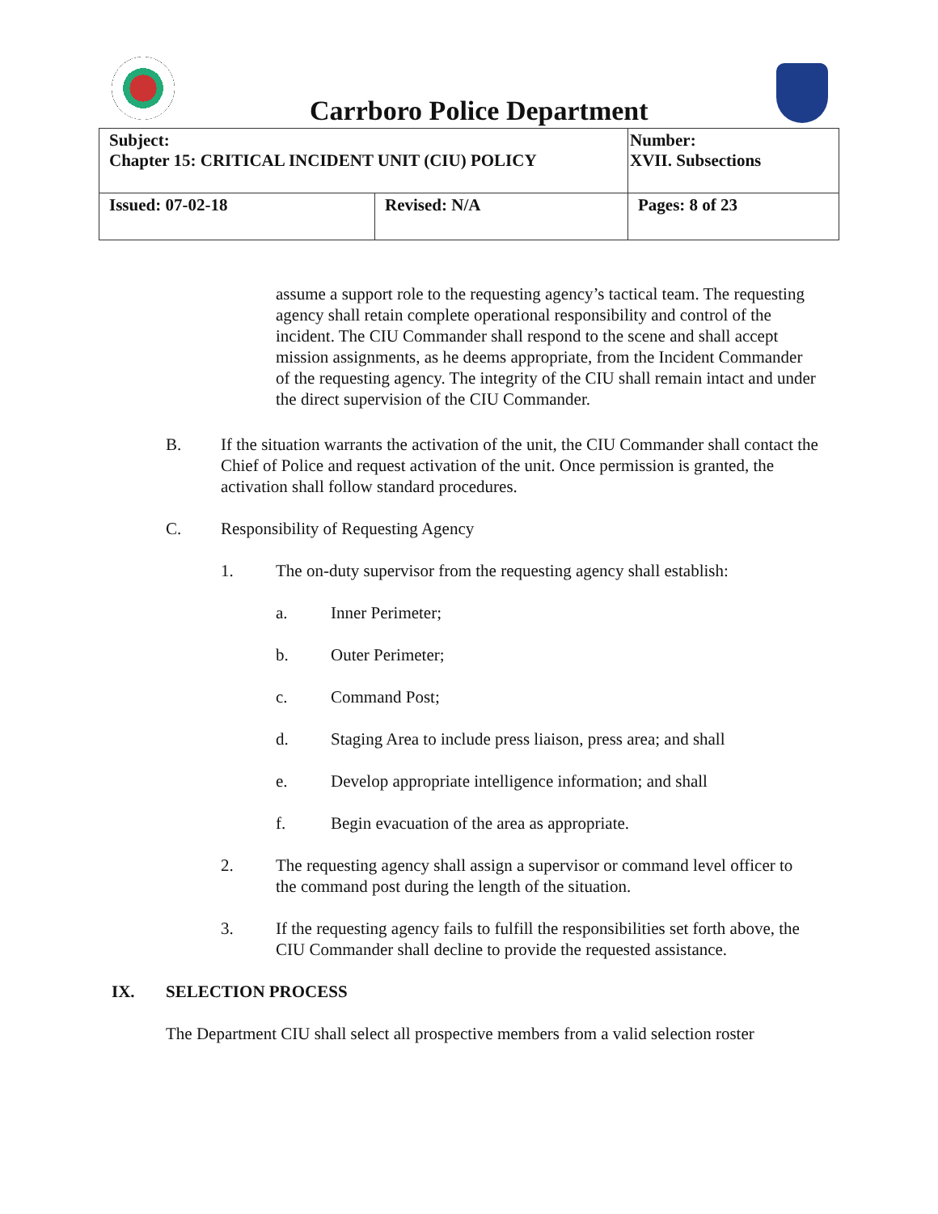Carrboro Police Department
| Subject: Chapter 15: CRITICAL INCIDENT UNIT (CIU) POLICY | | Number: XVII. Subsections |
| Issued: 07-02-18 | Revised: N/A | Pages: 8 of 23 |
assume a support role to the requesting agency’s tactical team. The requesting agency shall retain complete operational responsibility and control of the incident. The CIU Commander shall respond to the scene and shall accept mission assignments, as he deems appropriate, from the Incident Commander of the requesting agency. The integrity of the CIU shall remain intact and under the direct supervision of the CIU Commander.
B. If the situation warrants the activation of the unit, the CIU Commander shall contact the Chief of Police and request activation of the unit. Once permission is granted, the activation shall follow standard procedures.
C. Responsibility of Requesting Agency
1. The on-duty supervisor from the requesting agency shall establish:
a. Inner Perimeter;
b. Outer Perimeter;
c. Command Post;
d. Staging Area to include press liaison, press area; and shall
e. Develop appropriate intelligence information; and shall
f. Begin evacuation of the area as appropriate.
2. The requesting agency shall assign a supervisor or command level officer to the command post during the length of the situation.
3. If the requesting agency fails to fulfill the responsibilities set forth above, the CIU Commander shall decline to provide the requested assistance.
IX. SELECTION PROCESS
The Department CIU shall select all prospective members from a valid selection roster